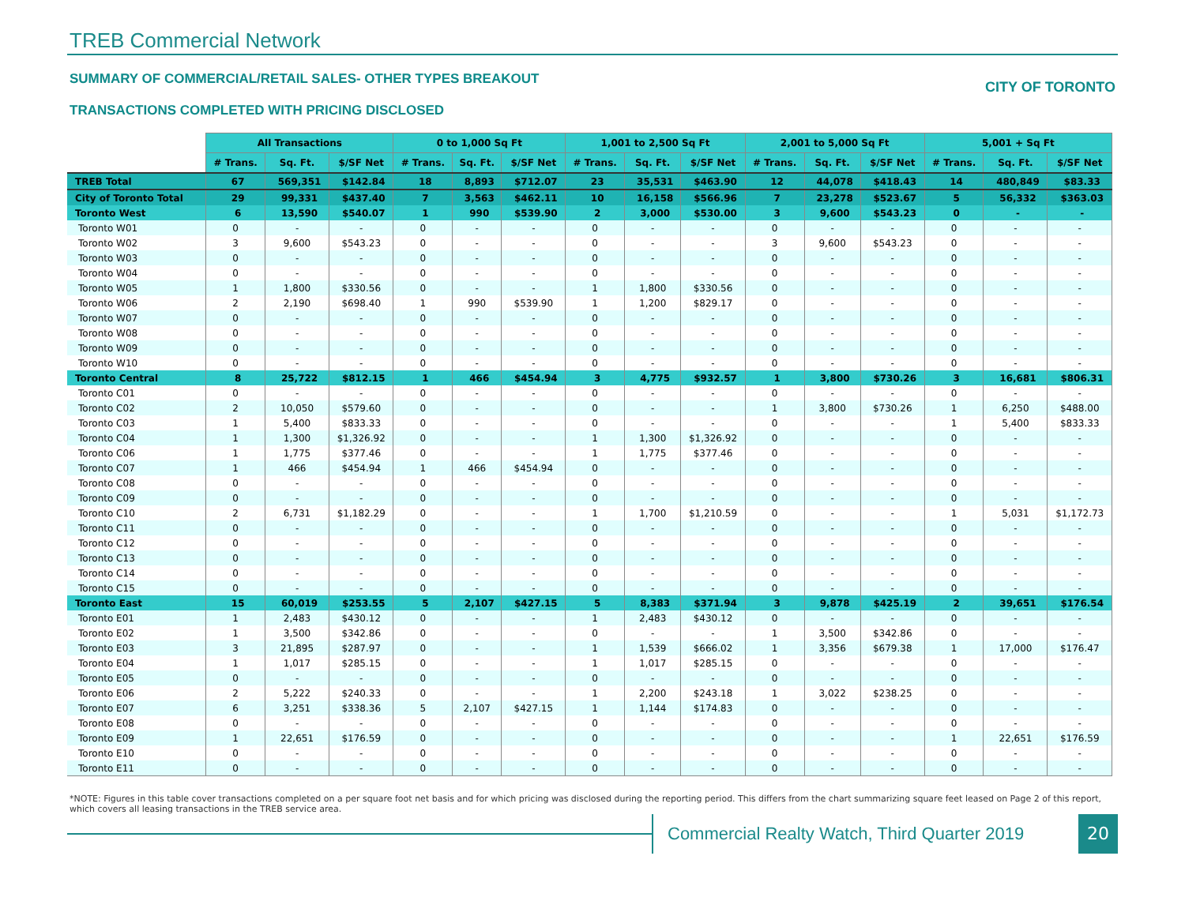TREB Commercial Network
SUMMARY OF COMMERCIAL/RETAIL SALES- OTHER TYPES BREAKOUT
TRANSACTIONS COMPLETED WITH PRICING DISCLOSED
CITY OF TORONTO
| | All Transactions | | | 0 to 1,000 Sq Ft | | | 1,001 to 2,500 Sq Ft | | | 2,001 to 5,000 Sq Ft | | | 5,001 + Sq Ft | | |
| --- | --- | --- | --- | --- | --- | --- | --- | --- | --- | --- | --- | --- | --- | --- | --- |
| | # Trans. | Sq. Ft. | $/SF Net | # Trans. | Sq. Ft. | $/SF Net | # Trans. | Sq. Ft. | $/SF Net | # Trans. | Sq. Ft. | $/SF Net | # Trans. | Sq. Ft. | $/SF Net |
| TREB Total | 67 | 569,351 | $142.84 | 18 | 8,893 | $712.07 | 23 | 35,531 | $463.90 | 12 | 44,078 | $418.43 | 14 | 480,849 | $83.33 |
| City of Toronto Total | 29 | 99,331 | $437.40 | 7 | 3,563 | $462.11 | 10 | 16,158 | $566.96 | 7 | 23,278 | $523.67 | 5 | 56,332 | $363.03 |
| Toronto West | 6 | 13,590 | $540.07 | 1 | 990 | $539.90 | 2 | 3,000 | $530.00 | 3 | 9,600 | $543.23 | 0 | - | - |
| Toronto W01 | 0 | - | - | 0 | - | - | 0 | - | - | 0 | - | - | 0 | - | - |
| Toronto W02 | 3 | 9,600 | $543.23 | 0 | - | - | 0 | - | - | 3 | 9,600 | $543.23 | 0 | - | - |
| Toronto W03 | 0 | - | - | 0 | - | - | 0 | - | - | 0 | - | - | 0 | - | - |
| Toronto W04 | 0 | - | - | 0 | - | - | 0 | - | - | 0 | - | - | 0 | - | - |
| Toronto W05 | 1 | 1,800 | $330.56 | 0 | - | - | 1 | 1,800 | $330.56 | 0 | - | - | 0 | - | - |
| Toronto W06 | 2 | 2,190 | $698.40 | 1 | 990 | $539.90 | 1 | 1,200 | $829.17 | 0 | - | - | 0 | - | - |
| Toronto W07 | 0 | - | - | 0 | - | - | 0 | - | - | 0 | - | - | 0 | - | - |
| Toronto W08 | 0 | - | - | 0 | - | - | 0 | - | - | 0 | - | - | 0 | - | - |
| Toronto W09 | 0 | - | - | 0 | - | - | 0 | - | - | 0 | - | - | 0 | - | - |
| Toronto W10 | 0 | - | - | 0 | - | - | 0 | - | - | 0 | - | - | 0 | - | - |
| Toronto Central | 8 | 25,722 | $812.15 | 1 | 466 | $454.94 | 3 | 4,775 | $932.57 | 1 | 3,800 | $730.26 | 3 | 16,681 | $806.31 |
| Toronto C01 | 0 | - | - | 0 | - | - | 0 | - | - | 0 | - | - | 0 | - | - |
| Toronto C02 | 2 | 10,050 | $579.60 | 0 | - | - | 0 | - | - | 1 | 3,800 | $730.26 | 1 | 6,250 | $488.00 |
| Toronto C03 | 1 | 5,400 | $833.33 | 0 | - | - | 0 | - | - | 0 | - | - | 1 | 5,400 | $833.33 |
| Toronto C04 | 1 | 1,300 | $1,326.92 | 0 | - | - | 1 | 1,300 | $1,326.92 | 0 | - | - | 0 | - | - |
| Toronto C06 | 1 | 1,775 | $377.46 | 0 | - | - | 1 | 1,775 | $377.46 | 0 | - | - | 0 | - | - |
| Toronto C07 | 1 | 466 | $454.94 | 1 | 466 | $454.94 | 0 | - | - | 0 | - | - | 0 | - | - |
| Toronto C08 | 0 | - | - | 0 | - | - | 0 | - | - | 0 | - | - | 0 | - | - |
| Toronto C09 | 0 | - | - | 0 | - | - | 0 | - | - | 0 | - | - | 0 | - | - |
| Toronto C10 | 2 | 6,731 | $1,182.29 | 0 | - | - | 1 | 1,700 | $1,210.59 | 0 | - | - | 1 | 5,031 | $1,172.73 |
| Toronto C11 | 0 | - | - | 0 | - | - | 0 | - | - | 0 | - | - | 0 | - | - |
| Toronto C12 | 0 | - | - | 0 | - | - | 0 | - | - | 0 | - | - | 0 | - | - |
| Toronto C13 | 0 | - | - | 0 | - | - | 0 | - | - | 0 | - | - | 0 | - | - |
| Toronto C14 | 0 | - | - | 0 | - | - | 0 | - | - | 0 | - | - | 0 | - | - |
| Toronto C15 | 0 | - | - | 0 | - | - | 0 | - | - | 0 | - | - | 0 | - | - |
| Toronto East | 15 | 60,019 | $253.55 | 5 | 2,107 | $427.15 | 5 | 8,383 | $371.94 | 3 | 9,878 | $425.19 | 2 | 39,651 | $176.54 |
| Toronto E01 | 1 | 2,483 | $430.12 | 0 | - | - | 1 | 2,483 | $430.12 | 0 | - | - | 0 | - | - |
| Toronto E02 | 1 | 3,500 | $342.86 | 0 | - | - | 0 | - | - | 1 | 3,500 | $342.86 | 0 | - | - |
| Toronto E03 | 3 | 21,895 | $287.97 | 0 | - | - | 1 | 1,539 | $666.02 | 1 | 3,356 | $679.38 | 1 | 17,000 | $176.47 |
| Toronto E04 | 1 | 1,017 | $285.15 | 0 | - | - | 1 | 1,017 | $285.15 | 0 | - | - | 0 | - | - |
| Toronto E05 | 0 | - | - | 0 | - | - | 0 | - | - | 0 | - | - | 0 | - | - |
| Toronto E06 | 2 | 5,222 | $240.33 | 0 | - | - | 1 | 2,200 | $243.18 | 1 | 3,022 | $238.25 | 0 | - | - |
| Toronto E07 | 6 | 3,251 | $338.36 | 5 | 2,107 | $427.15 | 1 | 1,144 | $174.83 | 0 | - | - | 0 | - | - |
| Toronto E08 | 0 | - | - | 0 | - | - | 0 | - | - | 0 | - | - | 0 | - | - |
| Toronto E09 | 1 | 22,651 | $176.59 | 0 | - | - | 0 | - | - | 0 | - | - | 1 | 22,651 | $176.59 |
| Toronto E10 | 0 | - | - | 0 | - | - | 0 | - | - | 0 | - | - | 0 | - | - |
| Toronto E11 | 0 | - | - | 0 | - | - | 0 | - | - | 0 | - | - | 0 | - | - |
*NOTE: Figures in this table cover transactions completed on a per square foot net basis and for which pricing was disclosed during the reporting period. This differs from the chart summarizing square feet leased on Page 2 of this report, which covers all leasing transactions in the TREB service area.
Commercial Realty Watch, Third Quarter 2019
20